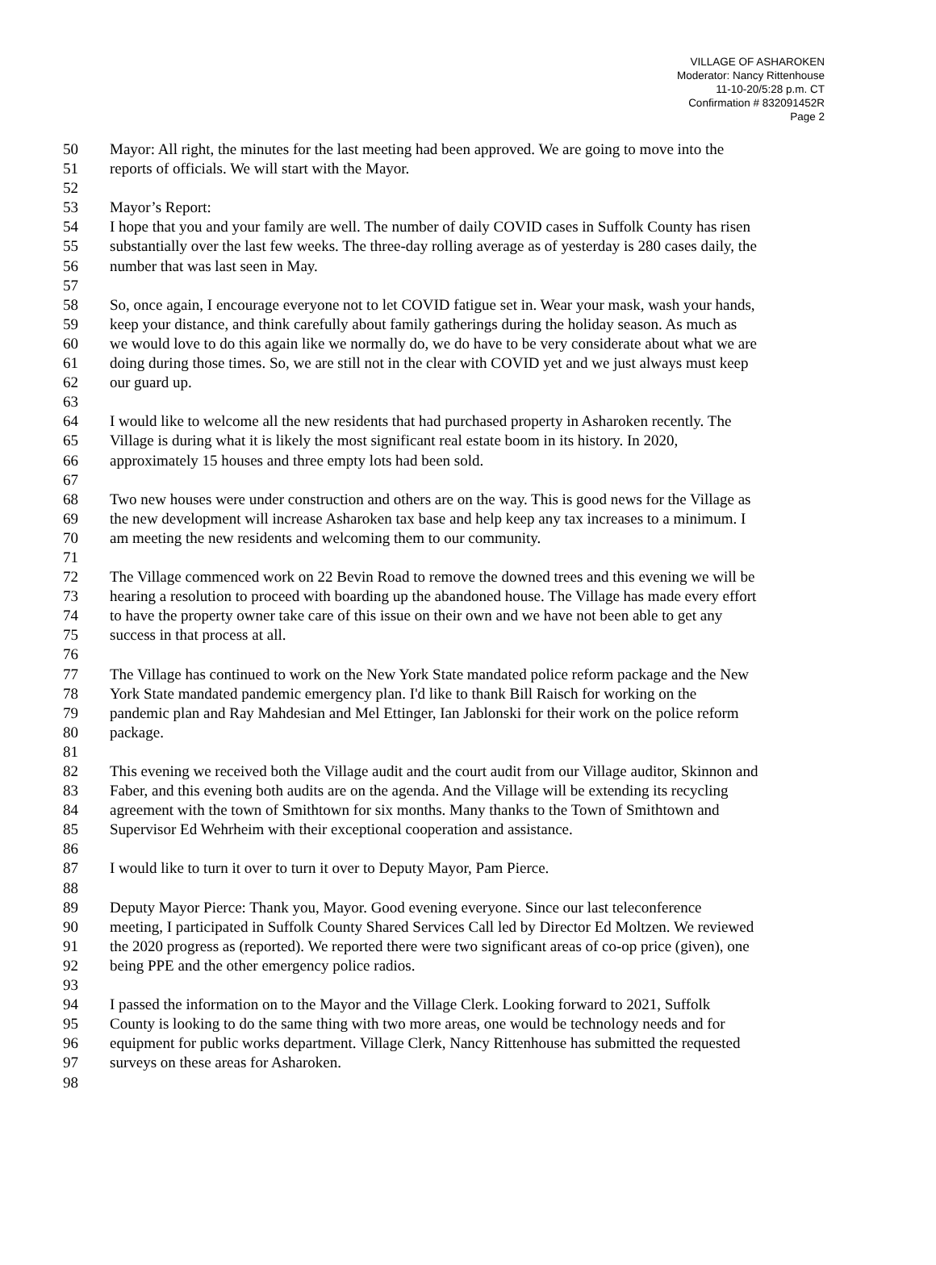VILLAGE OF ASHAROKEN
Moderator: Nancy Rittenhouse
11-10-20/5:28 p.m. CT
Confirmation # 832091452R
Page 2
50 Mayor: All right, the minutes for the last meeting had been approved. We are going to move into the
51 reports of officials. We will start with the Mayor.
52
53 Mayor’s Report:
54 I hope that you and your family are well. The number of daily COVID cases in Suffolk County has risen
55 substantially over the last few weeks. The three-day rolling average as of yesterday is 280 cases daily, the
56 number that was last seen in May.
57
58 So, once again, I encourage everyone not to let COVID fatigue set in. Wear your mask, wash your hands,
59 keep your distance, and think carefully about family gatherings during the holiday season. As much as
60 we would love to do this again like we normally do, we do have to be very considerate about what we are
61 doing during those times. So, we are still not in the clear with COVID yet and we just always must keep
62 our guard up.
63
64 I would like to welcome all the new residents that had purchased property in Asharoken recently. The
65 Village is during what it is likely the most significant real estate boom in its history. In 2020,
66 approximately 15 houses and three empty lots had been sold.
67
68 Two new houses were under construction and others are on the way. This is good news for the Village as
69 the new development will increase Asharoken tax base and help keep any tax increases to a minimum. I
70 am meeting the new residents and welcoming them to our community.
71
72 The Village commenced work on 22 Bevin Road to remove the downed trees and this evening we will be
73 hearing a resolution to proceed with boarding up the abandoned house. The Village has made every effort
74 to have the property owner take care of this issue on their own and we have not been able to get any
75 success in that process at all.
76
77 The Village has continued to work on the New York State mandated police reform package and the New
78 York State mandated pandemic emergency plan. I'd like to thank Bill Raisch for working on the
79 pandemic plan and Ray Mahdesian and Mel Ettinger, Ian Jablonski for their work on the police reform
80 package.
81
82 This evening we received both the Village audit and the court audit from our Village auditor, Skinnon and
83 Faber, and this evening both audits are on the agenda. And the Village will be extending its recycling
84 agreement with the town of Smithtown for six months. Many thanks to the Town of Smithtown and
85 Supervisor Ed Wehrheim with their exceptional cooperation and assistance.
86
87 I would like to turn it over to turn it over to Deputy Mayor, Pam Pierce.
88
89 Deputy Mayor Pierce: Thank you, Mayor. Good evening everyone. Since our last teleconference
90 meeting, I participated in Suffolk County Shared Services Call led by Director Ed Moltzen. We reviewed
91 the 2020 progress as (reported). We reported there were two significant areas of co-op price (given), one
92 being PPE and the other emergency police radios.
93
94 I passed the information on to the Mayor and the Village Clerk. Looking forward to 2021, Suffolk
95 County is looking to do the same thing with two more areas, one would be technology needs and for
96 equipment for public works department. Village Clerk, Nancy Rittenhouse has submitted the requested
97 surveys on these areas for Asharoken.
98